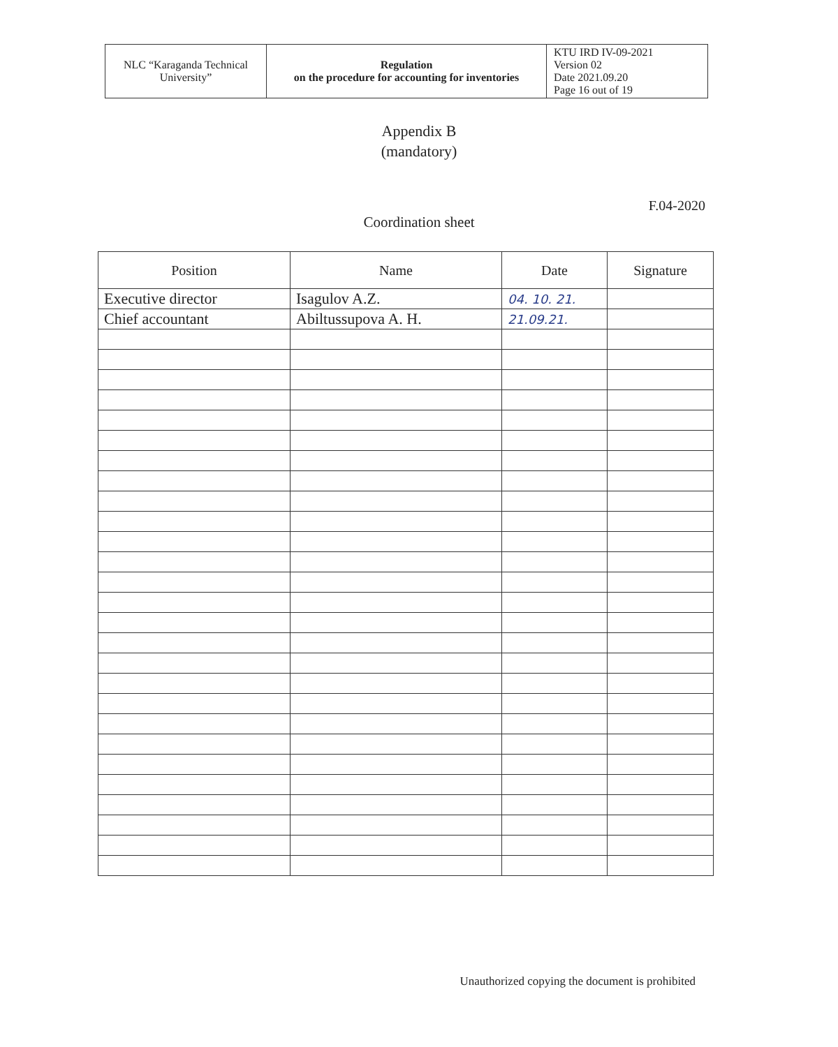| NLC “Karaganda Technical University” | Regulation on the procedure for accounting for inventories | KTU IRD IV-09-2021 Version 02 Date 2021.09.20 Page 16 out of 19 |
Appendix B
(mandatory)
F.04-2020
Coordination sheet
| Position | Name | Date | Signature |
| --- | --- | --- | --- |
| Executive director | Isagulov A.Z. | 04. 10. 21. | |
| Chief accountant | Abiltussupova A. H. | 21.09.21. | |
Unauthorized copying the document is prohibited